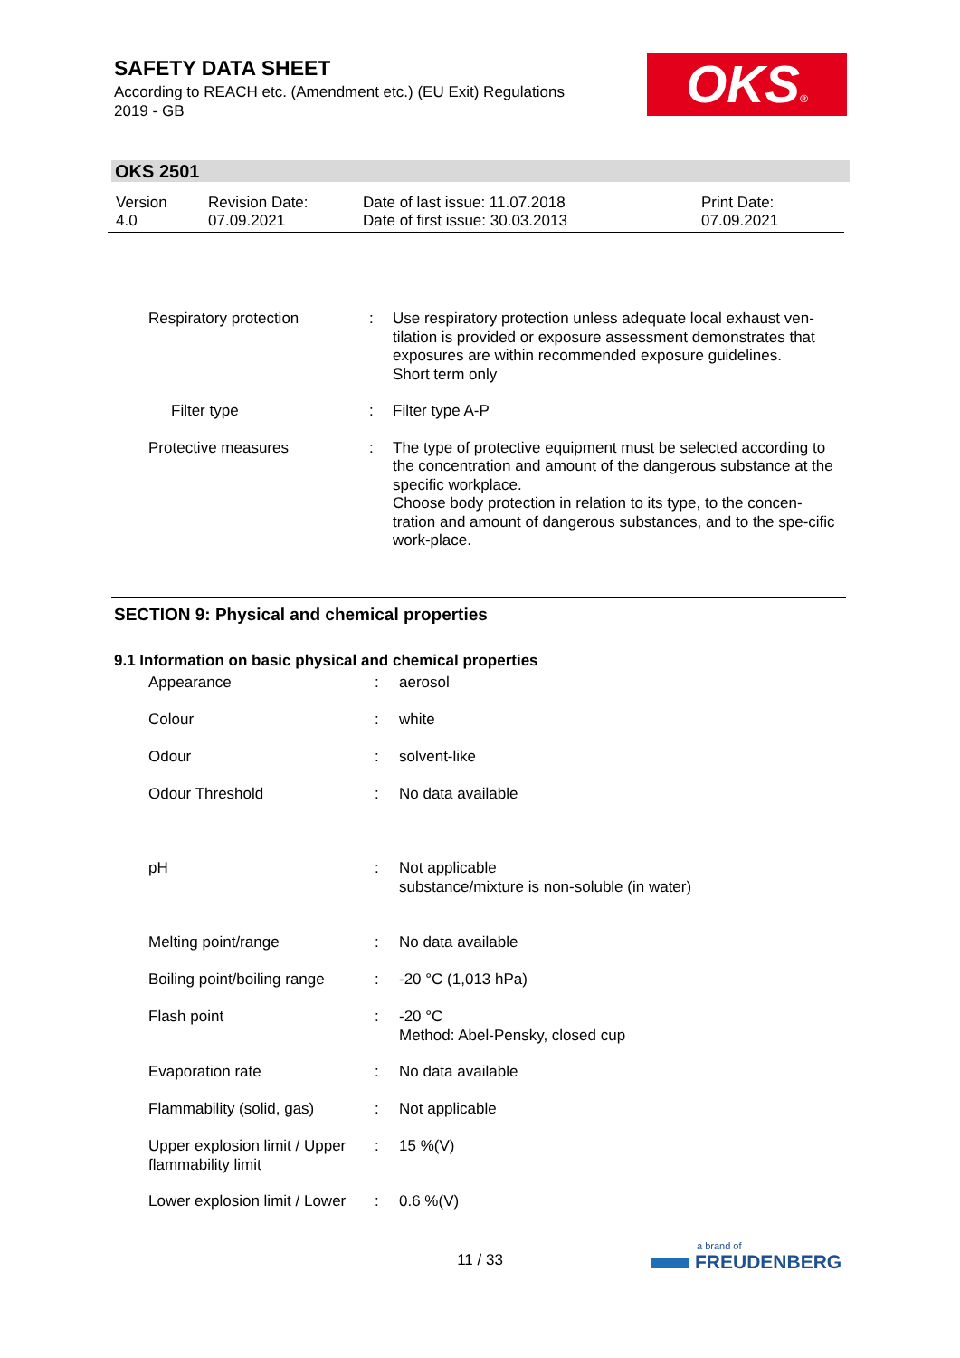SAFETY DATA SHEET
According to REACH etc. (Amendment etc.) (EU Exit) Regulations
2019 - GB
OKS®
OKS 2501
| Version 4.0 | Revision Date: 07.09.2021 | Date of last issue: 11.07.2018 Date of first issue: 30.03.2013 | Print Date: 07.09.2021 |
| Respiratory protection | : | Use respiratory protection unless adequate local exhaust ven-tilation is provided or exposure assessment demonstrates that exposures are within recommended exposure guidelines. Short term only |
| Filter type | : | Filter type A-P |
| Protective measures | : | The type of protective equipment must be selected according to the concentration and amount of the dangerous substance at the specific workplace. Choose body protection in relation to its type, to the concen-tration and amount of dangerous substances, and to the spe-cific work-place. |
SECTION 9: Physical and chemical properties
9.1 Information on basic physical and chemical properties
| Appearance | : | aerosol |
| Colour | : | white |
| Odour | : | solvent-like |
| Odour Threshold | : | No data available |
| pH | : | Not applicable substance/mixture is non-soluble (in water) |
| Melting point/range | : | No data available |
| Boiling point/boiling range | : | -20 °C (1,013 hPa) |
| Flash point | : | -20 °C Method: Abel-Pensky, closed cup |
| Evaporation rate | : | No data available |
| Flammability (solid, gas) | : | Not applicable |
| Upper explosion limit / Upper flammability limit | : | 15 %(V) |
| Lower explosion limit / Lower | : | 0.6 %(V) |
11 / 33
a brand of
FREUDENBERG